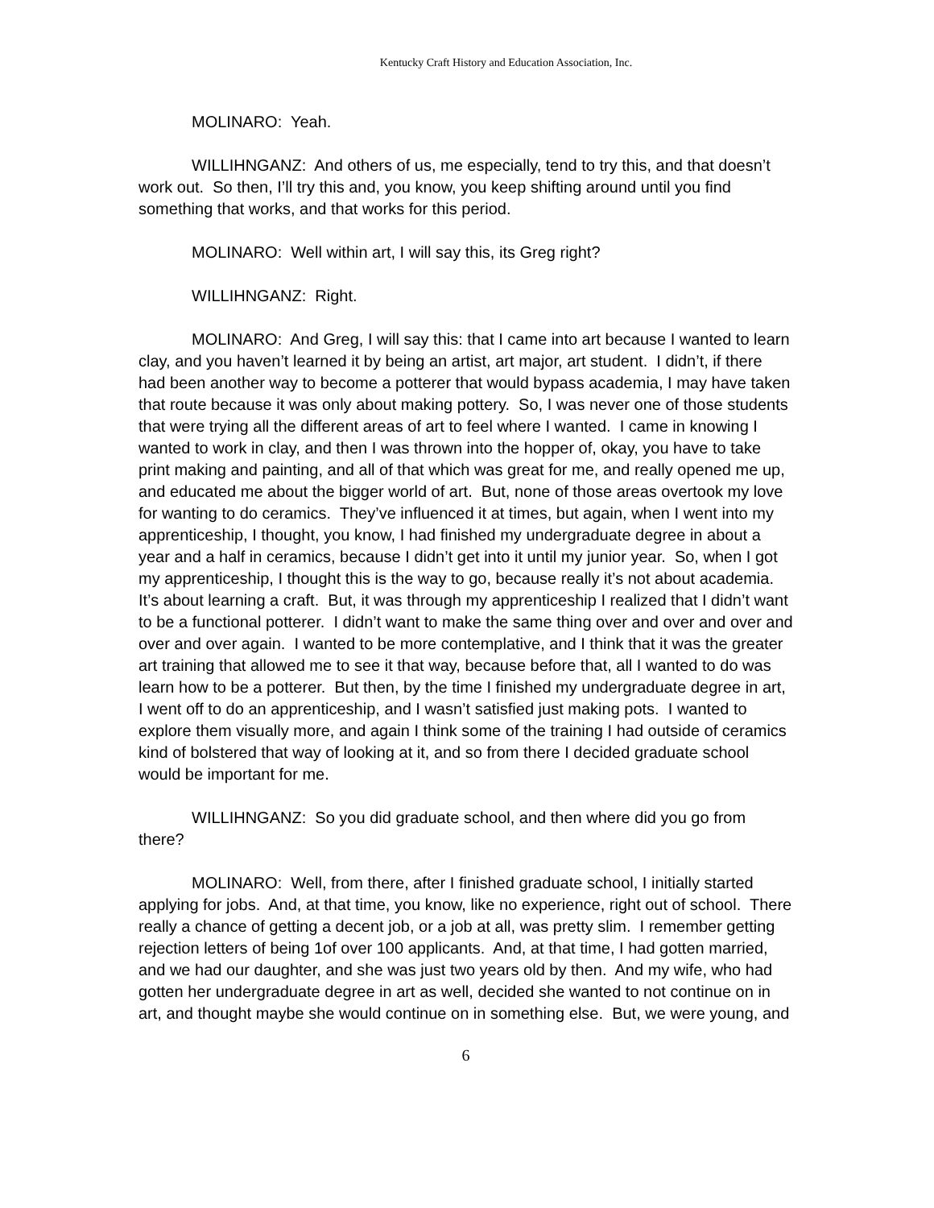Kentucky Craft History and Education Association, Inc.
MOLINARO: Yeah.
WILLIHNGANZ: And others of us, me especially, tend to try this, and that doesn’t work out. So then, I’ll try this and, you know, you keep shifting around until you find something that works, and that works for this period.
MOLINARO: Well within art, I will say this, its Greg right?
WILLIHNGANZ: Right.
MOLINARO: And Greg, I will say this: that I came into art because I wanted to learn clay, and you haven’t learned it by being an artist, art major, art student. I didn’t, if there had been another way to become a potterer that would bypass academia, I may have taken that route because it was only about making pottery. So, I was never one of those students that were trying all the different areas of art to feel where I wanted. I came in knowing I wanted to work in clay, and then I was thrown into the hopper of, okay, you have to take print making and painting, and all of that which was great for me, and really opened me up, and educated me about the bigger world of art. But, none of those areas overtook my love for wanting to do ceramics. They’ve influenced it at times, but again, when I went into my apprenticeship, I thought, you know, I had finished my undergraduate degree in about a year and a half in ceramics, because I didn’t get into it until my junior year. So, when I got my apprenticeship, I thought this is the way to go, because really it’s not about academia. It’s about learning a craft. But, it was through my apprenticeship I realized that I didn’t want to be a functional potterer. I didn’t want to make the same thing over and over and over and over and over again. I wanted to be more contemplative, and I think that it was the greater art training that allowed me to see it that way, because before that, all I wanted to do was learn how to be a potterer. But then, by the time I finished my undergraduate degree in art, I went off to do an apprenticeship, and I wasn’t satisfied just making pots. I wanted to explore them visually more, and again I think some of the training I had outside of ceramics kind of bolstered that way of looking at it, and so from there I decided graduate school would be important for me.
WILLIHNGANZ: So you did graduate school, and then where did you go from there?
MOLINARO: Well, from there, after I finished graduate school, I initially started applying for jobs. And, at that time, you know, like no experience, right out of school. There really a chance of getting a decent job, or a job at all, was pretty slim. I remember getting rejection letters of being 1of over 100 applicants. And, at that time, I had gotten married, and we had our daughter, and she was just two years old by then. And my wife, who had gotten her undergraduate degree in art as well, decided she wanted to not continue on in art, and thought maybe she would continue on in something else. But, we were young, and
6